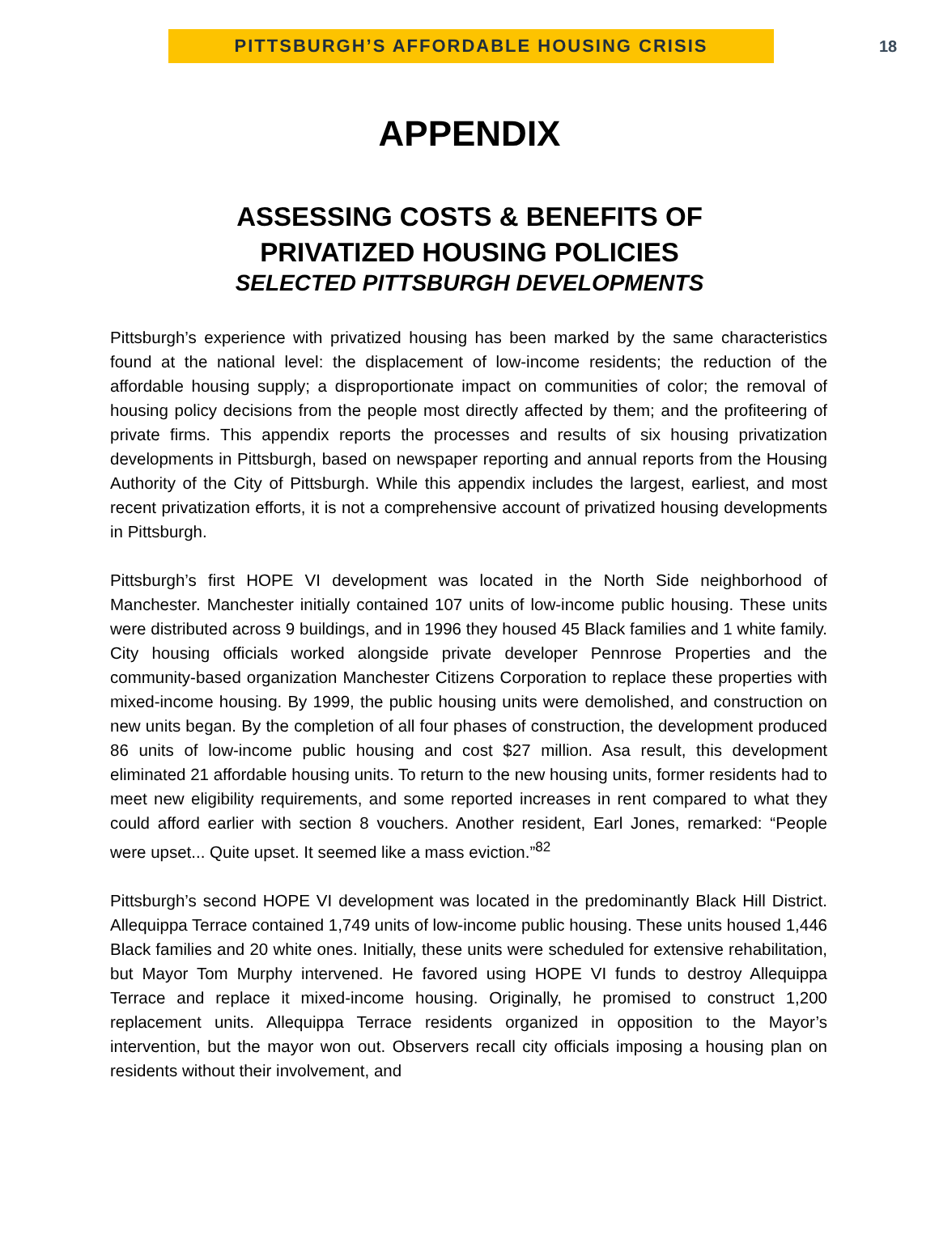PITTSBURGH’S AFFORDABLE HOUSING CRISIS
18
APPENDIX
ASSESSING COSTS & BENEFITS OF
PRIVATIZED HOUSING POLICIES
SELECTED PITTSBURGH DEVELOPMENTS
Pittsburgh’s experience with privatized housing has been marked by the same characteristics found at the national level: the displacement of low-income residents; the reduction of the affordable housing supply; a disproportionate impact on communities of color; the removal of housing policy decisions from the people most directly affected by them; and the profiteering of private firms. This appendix reports the processes and results of six housing privatization developments in Pittsburgh, based on newspaper reporting and annual reports from the Housing Authority of the City of Pittsburgh. While this appendix includes the largest, earliest, and most recent privatization efforts, it is not a comprehensive account of privatized housing developments in Pittsburgh.
Pittsburgh’s first HOPE VI development was located in the North Side neighborhood of Manchester. Manchester initially contained 107 units of low-income public housing. These units were distributed across 9 buildings, and in 1996 they housed 45 Black families and 1 white family. City housing officials worked alongside private developer Pennrose Properties and the community-based organization Manchester Citizens Corporation to replace these properties with mixed-income housing. By 1999, the public housing units were demolished, and construction on new units began. By the completion of all four phases of construction, the development produced 86 units of low-income public housing and cost $27 million. Asa result, this development eliminated 21 affordable housing units. To return to the new housing units, former residents had to meet new eligibility requirements, and some reported increases in rent compared to what they could afford earlier with section 8 vouchers. Another resident, Earl Jones, remarked: “People were upset... Quite upset. It seemed like a mass eviction.”<sup>82</sup>
Pittsburgh’s second HOPE VI development was located in the predominantly Black Hill District. Allequippa Terrace contained 1,749 units of low-income public housing. These units housed 1,446 Black families and 20 white ones. Initially, these units were scheduled for extensive rehabilitation, but Mayor Tom Murphy intervened. He favored using HOPE VI funds to destroy Allequippa Terrace and replace it mixed-income housing. Originally, he promised to construct 1,200 replacement units. Allequippa Terrace residents organized in opposition to the Mayor’s intervention, but the mayor won out. Observers recall city officials imposing a housing plan on residents without their involvement, and